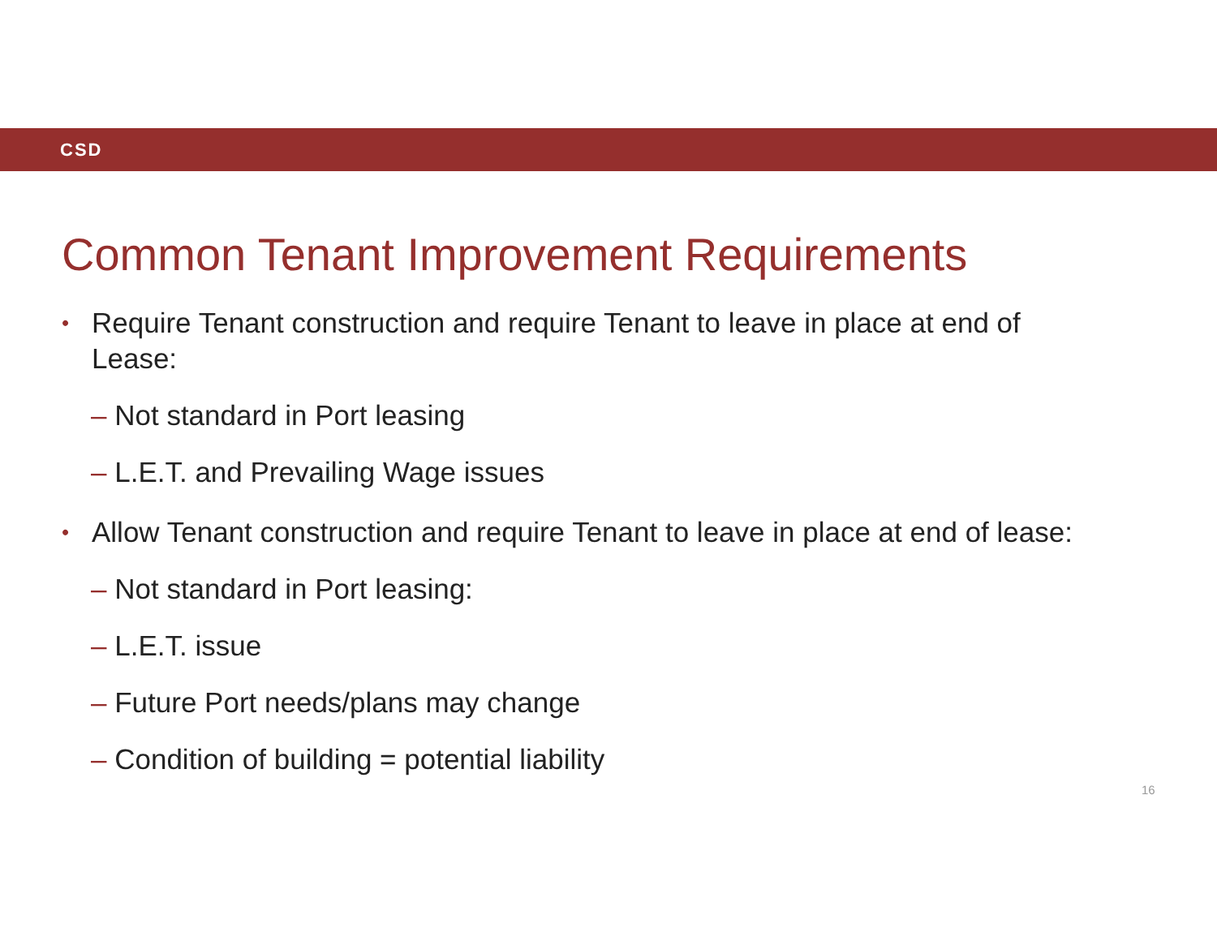CSD
Common Tenant Improvement Requirements
•
Require Tenant construction and require Tenant to leave in place at end of
Lease:
– Not standard in Port leasing
– L.E.T. and Prevailing Wage issues
•
Allow Tenant construction and require Tenant to leave in place at end of lease:
– Not standard in Port leasing:
– L.E.T. issue
– Future Port needs/plans may change
– Condition of building = potential liability
16